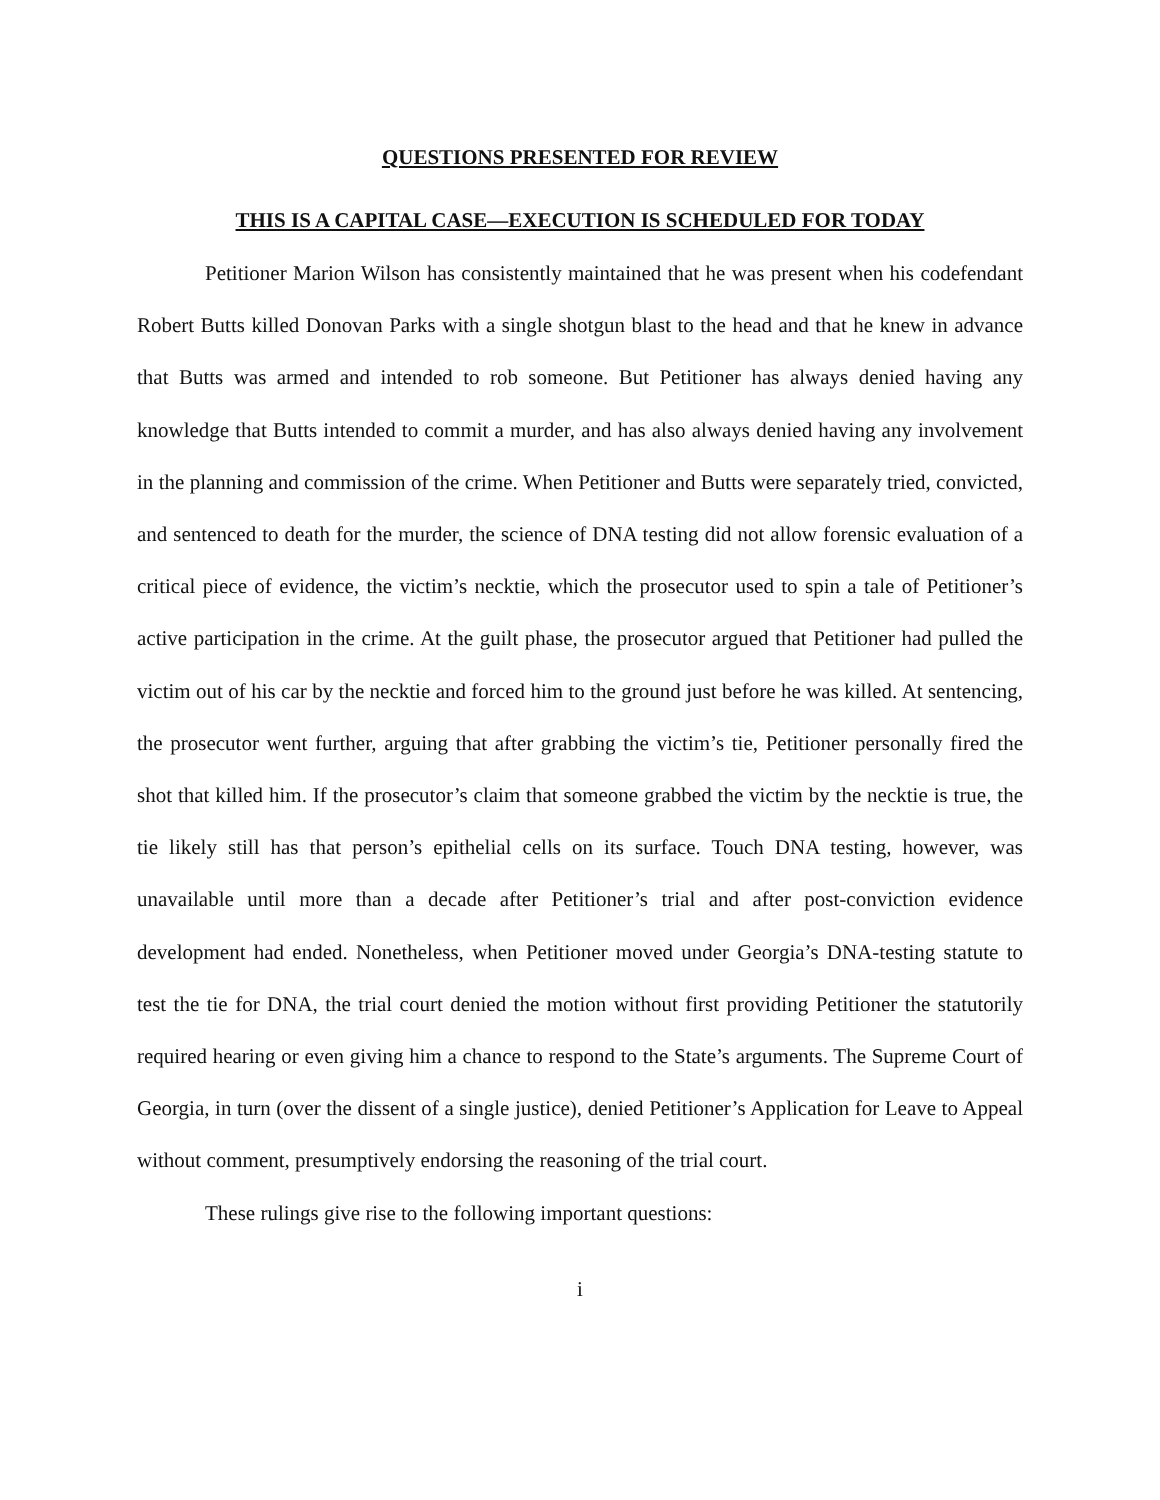QUESTIONS PRESENTED FOR REVIEW
THIS IS A CAPITAL CASE—EXECUTION IS SCHEDULED FOR TODAY
Petitioner Marion Wilson has consistently maintained that he was present when his codefendant Robert Butts killed Donovan Parks with a single shotgun blast to the head and that he knew in advance that Butts was armed and intended to rob someone. But Petitioner has always denied having any knowledge that Butts intended to commit a murder, and has also always denied having any involvement in the planning and commission of the crime. When Petitioner and Butts were separately tried, convicted, and sentenced to death for the murder, the science of DNA testing did not allow forensic evaluation of a critical piece of evidence, the victim’s necktie, which the prosecutor used to spin a tale of Petitioner’s active participation in the crime. At the guilt phase, the prosecutor argued that Petitioner had pulled the victim out of his car by the necktie and forced him to the ground just before he was killed. At sentencing, the prosecutor went further, arguing that after grabbing the victim’s tie, Petitioner personally fired the shot that killed him. If the prosecutor’s claim that someone grabbed the victim by the necktie is true, the tie likely still has that person’s epithelial cells on its surface. Touch DNA testing, however, was unavailable until more than a decade after Petitioner’s trial and after post-conviction evidence development had ended. Nonetheless, when Petitioner moved under Georgia’s DNA-testing statute to test the tie for DNA, the trial court denied the motion without first providing Petitioner the statutorily required hearing or even giving him a chance to respond to the State’s arguments. The Supreme Court of Georgia, in turn (over the dissent of a single justice), denied Petitioner’s Application for Leave to Appeal without comment, presumptively endorsing the reasoning of the trial court.
These rulings give rise to the following important questions:
i